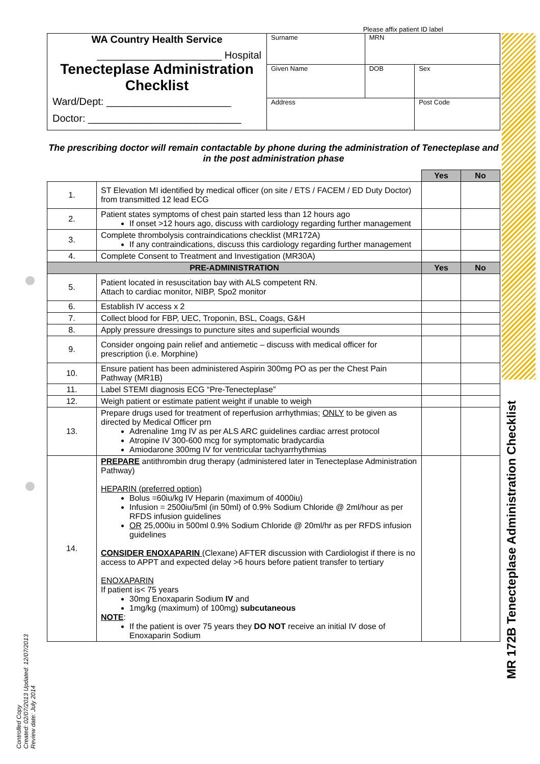MR 172B Tenecteplase Administration Checklist
Controlled Copy
Created: 02/07/2013 Updated: 12/07/2013
Review date: July 2014
Please affix patient ID label
| WA Country Health Service ______________________ Hospital Tenecteplase Administration Checklist Ward/Dept: ______________________ Doctor: ___________________________ | Surname | MRN | |
| | Given Name | DOB | Sex |
| | Address | | Post Code |
The prescribing doctor will remain contactable by phone during the administration of Tenecteplase and in the post administration phase
| | | Yes | No |
| 1. | ST Elevation MI identified by medical officer (on site / ETS / FACEM / ED Duty Doctor) from transmitted 12 lead ECG | | |
| 2. | Patient states symptoms of chest pain started less than 12 hours ago If onset >12 hours ago, discuss with cardiology regarding further management | | |
| 3. | Complete thrombolysis contraindications checklist (MR172A) If any contraindications, discuss this cardiology regarding further management | | |
| 4. | Complete Consent to Treatment and Investigation (MR30A) | | |
| PRE-ADMINISTRATION | | Yes | No |
| 5. | Patient located in resuscitation bay with ALS competent RN. Attach to cardiac monitor, NIBP, Spo2 monitor | | |
| 6. | Establish IV access x 2 | | |
| 7. | Collect blood for FBP, UEC, Troponin, BSL, Coags, G&H | | |
| 8. | Apply pressure dressings to puncture sites and superficial wounds | | |
| 9. | Consider ongoing pain relief and antiemetic – discuss with medical officer for prescription (i.e. Morphine) | | |
| 10. | Ensure patient has been administered Aspirin 300mg PO as per the Chest Pain Pathway (MR1B) | | |
| 11. | Label STEMI diagnosis ECG “Pre-Tenecteplase” | | |
| 12. | Weigh patient or estimate patient weight if unable to weigh | | |
| 13. | Prepare drugs used for treatment of reperfusion arrhythmias; ONLY to be given as directed by Medical Officer prn Adrenaline 1mg IV as per ALS ARC guidelines cardiac arrest protocol Atropine IV 300-600 mcg for symptomatic bradycardia Amiodarone 300mg IV for ventricular tachyarrhythmias | | |
| 14. | PREPARE antithrombin drug therapy (administered later in Tenecteplase Administration Pathway) HEPARIN (preferred option) Bolus =60iu/kg IV Heparin (maximum of 4000iu) Infusion = 2500iu/5ml (in 50ml) of 0.9% Sodium Chloride @ 2ml/hour as per RFDS infusion guidelines OR 25,000iu in 500ml 0.9% Sodium Chloride @ 20ml/hr as per RFDS infusion guidelines CONSIDER ENOXAPARIN (Clexane) AFTER discussion with Cardiologist if there is no access to APPT and expected delay >6 hours before patient transfer to tertiary ENOXAPARIN If patient is< 75 years 30mg Enoxaparin Sodium IV and 1mg/kg (maximum) of 100mg) subcutaneous NOTE : If the patient is over 75 years they DO NOT receive an initial IV dose of Enoxaparin Sodium | | |